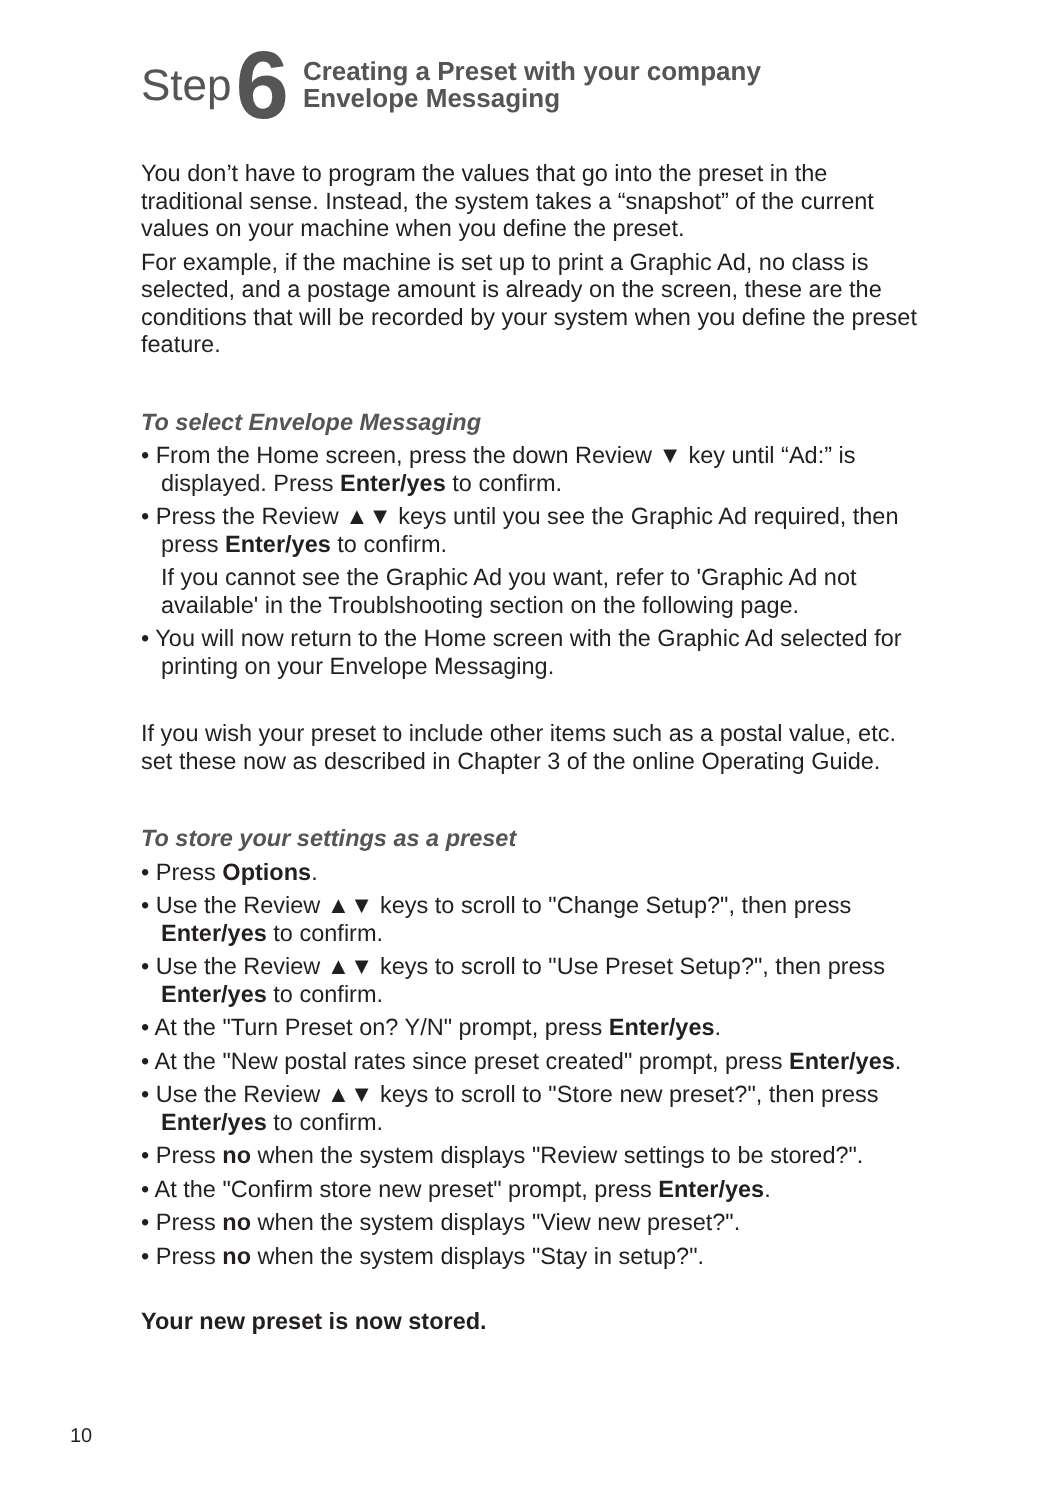Step 6 Creating a Preset with your company
Envelope Messaging
You don’t have to program the values that go into the preset in the traditional sense. Instead, the system takes a “snapshot” of the current values on your machine when you define the preset.
For example, if the machine is set up to print a Graphic Ad, no class is selected, and a postage amount is already on the screen, these are the conditions that will be recorded by your system when you define the preset feature.
To select Envelope Messaging
• From the Home screen, press the down Review ▼ key until “Ad:” is displayed. Press Enter/yes to confirm.
• Press the Review ▲▼ keys until you see the Graphic Ad required, then press Enter/yes to confirm.
If you cannot see the Graphic Ad you want, refer to 'Graphic Ad not available' in the Troublshooting section on the following page.
• You will now return to the Home screen with the Graphic Ad selected for printing on your Envelope Messaging.
If you wish your preset to include other items such as a postal value, etc. set these now as described in Chapter 3 of the online Operating Guide.
To store your settings as a preset
• Press Options.
• Use the Review ▲▼ keys to scroll to "Change Setup?", then press Enter/yes to confirm.
• Use the Review ▲▼ keys to scroll to "Use Preset Setup?", then press Enter/yes to confirm.
• At the "Turn Preset on? Y/N" prompt, press Enter/yes.
• At the "New postal rates since preset created" prompt, press Enter/yes.
• Use the Review ▲▼ keys to scroll to "Store new preset?", then press Enter/yes to confirm.
• Press no when the system displays "Review settings to be stored?".
• At the "Confirm store new preset" prompt, press Enter/yes.
• Press no when the system displays "View new preset?".
• Press no when the system displays "Stay in setup?".
Your new preset is now stored.
10